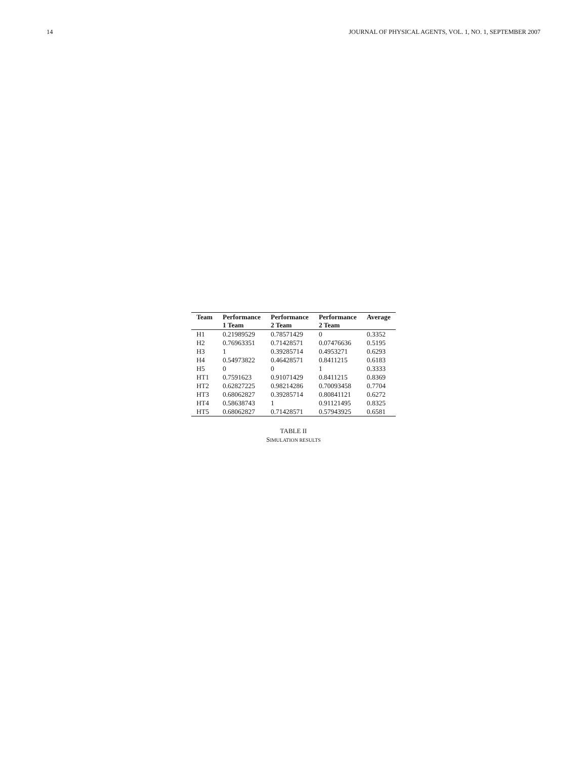14 JOURNAL OF PHYSICAL AGENTS, VOL. 1, NO. 1, SEPTEMBER 2007
| Team | Performance 1 Team | Performance 2 Team | Performance 2 Team | Average |
| --- | --- | --- | --- | --- |
| H1 | 0.21989529 | 0.78571429 | 0 | 0.3352 |
| H2 | 0.76963351 | 0.71428571 | 0.07476636 | 0.5195 |
| H3 | 1 | 0.39285714 | 0.4953271 | 0.6293 |
| H4 | 0.54973822 | 0.46428571 | 0.8411215 | 0.6183 |
| H5 | 0 | 0 | 1 | 0.3333 |
| HT1 | 0.7591623 | 0.91071429 | 0.8411215 | 0.8369 |
| HT2 | 0.62827225 | 0.98214286 | 0.70093458 | 0.7704 |
| HT3 | 0.68062827 | 0.39285714 | 0.80841121 | 0.6272 |
| HT4 | 0.58638743 | 1 | 0.91121495 | 0.8325 |
| HT5 | 0.68062827 | 0.71428571 | 0.57943925 | 0.6581 |
TABLE II
SIMULATION RESULTS